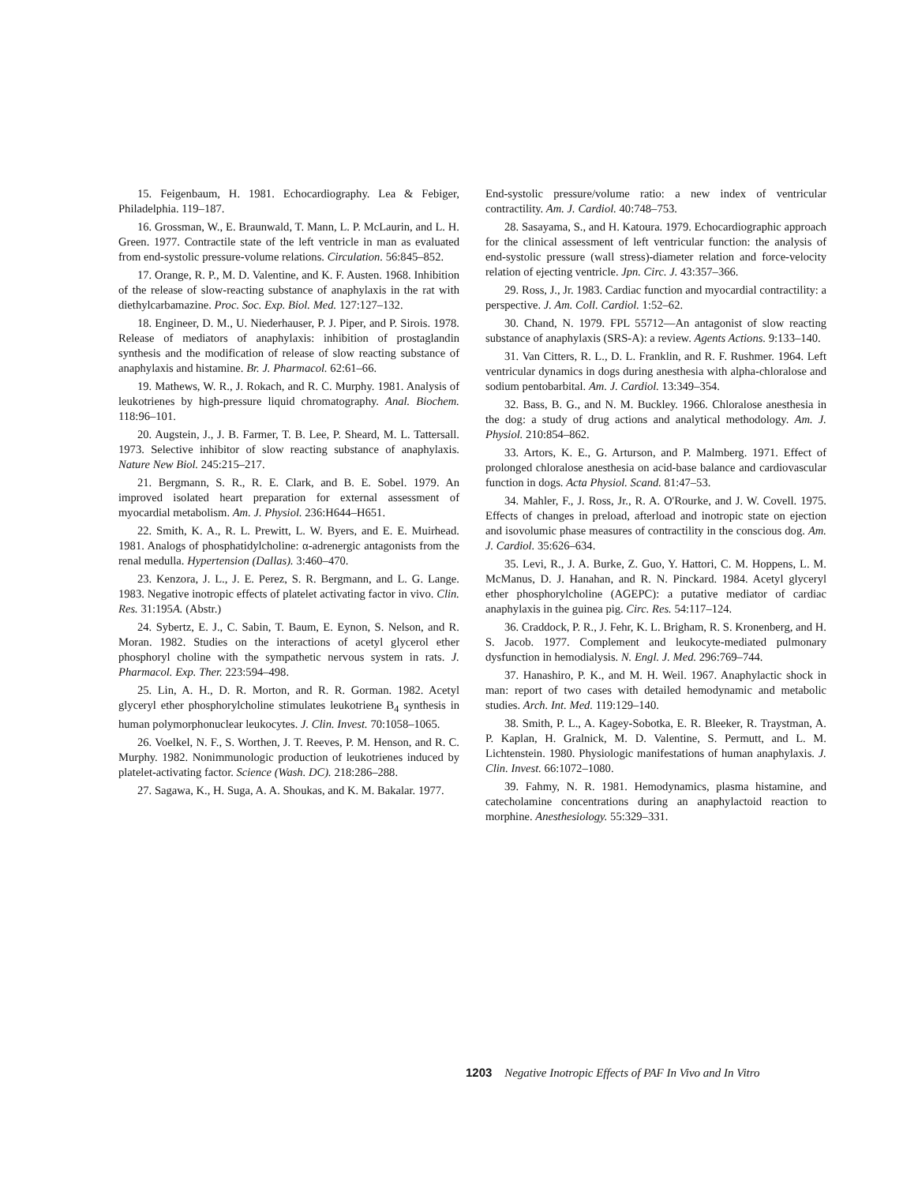15. Feigenbaum, H. 1981. Echocardiography. Lea & Febiger, Philadelphia. 119–187.
16. Grossman, W., E. Braunwald, T. Mann, L. P. McLaurin, and L. H. Green. 1977. Contractile state of the left ventricle in man as evaluated from end-systolic pressure-volume relations. Circulation. 56:845–852.
17. Orange, R. P., M. D. Valentine, and K. F. Austen. 1968. Inhibition of the release of slow-reacting substance of anaphylaxis in the rat with diethylcarbamazine. Proc. Soc. Exp. Biol. Med. 127:127–132.
18. Engineer, D. M., U. Niederhauser, P. J. Piper, and P. Sirois. 1978. Release of mediators of anaphylaxis: inhibition of prostaglandin synthesis and the modification of release of slow reacting substance of anaphylaxis and histamine. Br. J. Pharmacol. 62:61–66.
19. Mathews, W. R., J. Rokach, and R. C. Murphy. 1981. Analysis of leukotrienes by high-pressure liquid chromatography. Anal. Biochem. 118:96–101.
20. Augstein, J., J. B. Farmer, T. B. Lee, P. Sheard, M. L. Tattersall. 1973. Selective inhibitor of slow reacting substance of anaphylaxis. Nature New Biol. 245:215–217.
21. Bergmann, S. R., R. E. Clark, and B. E. Sobel. 1979. An improved isolated heart preparation for external assessment of myocardial metabolism. Am. J. Physiol. 236:H644–H651.
22. Smith, K. A., R. L. Prewitt, L. W. Byers, and E. E. Muirhead. 1981. Analogs of phosphatidylcholine: α-adrenergic antagonists from the renal medulla. Hypertension (Dallas). 3:460–470.
23. Kenzora, J. L., J. E. Perez, S. R. Bergmann, and L. G. Lange. 1983. Negative inotropic effects of platelet activating factor in vivo. Clin. Res. 31:195A. (Abstr.)
24. Sybertz, E. J., C. Sabin, T. Baum, E. Eynon, S. Nelson, and R. Moran. 1982. Studies on the interactions of acetyl glycerol ether phosphoryl choline with the sympathetic nervous system in rats. J. Pharmacol. Exp. Ther. 223:594–498.
25. Lin, A. H., D. R. Morton, and R. R. Gorman. 1982. Acetyl glyceryl ether phosphorylcholine stimulates leukotriene B<sub>4</sub> synthesis in human polymorphonuclear leukocytes. J. Clin. Invest. 70:1058–1065.
26. Voelkel, N. F., S. Worthen, J. T. Reeves, P. M. Henson, and R. C. Murphy. 1982. Nonimmunologic production of leukotrienes induced by platelet-activating factor. Science (Wash. DC). 218:286–288.
27. Sagawa, K., H. Suga, A. A. Shoukas, and K. M. Bakalar. 1977.
End-systolic pressure/volume ratio: a new index of ventricular contractility. Am. J. Cardiol. 40:748–753.
28. Sasayama, S., and H. Katoura. 1979. Echocardiographic approach for the clinical assessment of left ventricular function: the analysis of end-systolic pressure (wall stress)-diameter relation and force-velocity relation of ejecting ventricle. Jpn. Circ. J. 43:357–366.
29. Ross, J., Jr. 1983. Cardiac function and myocardial contractility: a perspective. J. Am. Coll. Cardiol. 1:52–62.
30. Chand, N. 1979. FPL 55712—An antagonist of slow reacting substance of anaphylaxis (SRS-A): a review. Agents Actions. 9:133–140.
31. Van Citters, R. L., D. L. Franklin, and R. F. Rushmer. 1964. Left ventricular dynamics in dogs during anesthesia with alpha-chloralose and sodium pentobarbital. Am. J. Cardiol. 13:349–354.
32. Bass, B. G., and N. M. Buckley. 1966. Chloralose anesthesia in the dog: a study of drug actions and analytical methodology. Am. J. Physiol. 210:854–862.
33. Artors, K. E., G. Arturson, and P. Malmberg. 1971. Effect of prolonged chloralose anesthesia on acid-base balance and cardiovascular function in dogs. Acta Physiol. Scand. 81:47–53.
34. Mahler, F., J. Ross, Jr., R. A. O'Rourke, and J. W. Covell. 1975. Effects of changes in preload, afterload and inotropic state on ejection and isovolumic phase measures of contractility in the conscious dog. Am. J. Cardiol. 35:626–634.
35. Levi, R., J. A. Burke, Z. Guo, Y. Hattori, C. M. Hoppens, L. M. McManus, D. J. Hanahan, and R. N. Pinckard. 1984. Acetyl glyceryl ether phosphorylcholine (AGEPC): a putative mediator of cardiac anaphylaxis in the guinea pig. Circ. Res. 54:117–124.
36. Craddock, P. R., J. Fehr, K. L. Brigham, R. S. Kronenberg, and H. S. Jacob. 1977. Complement and leukocyte-mediated pulmonary dysfunction in hemodialysis. N. Engl. J. Med. 296:769–744.
37. Hanashiro, P. K., and M. H. Weil. 1967. Anaphylactic shock in man: report of two cases with detailed hemodynamic and metabolic studies. Arch. Int. Med. 119:129–140.
38. Smith, P. L., A. Kagey-Sobotka, E. R. Bleeker, R. Traystman, A. P. Kaplan, H. Gralnick, M. D. Valentine, S. Permutt, and L. M. Lichtenstein. 1980. Physiologic manifestations of human anaphylaxis. J. Clin. Invest. 66:1072–1080.
39. Fahmy, N. R. 1981. Hemodynamics, plasma histamine, and catecholamine concentrations during an anaphylactoid reaction to morphine. Anesthesiology. 55:329–331.
1203 Negative Inotropic Effects of PAF In Vivo and In Vitro